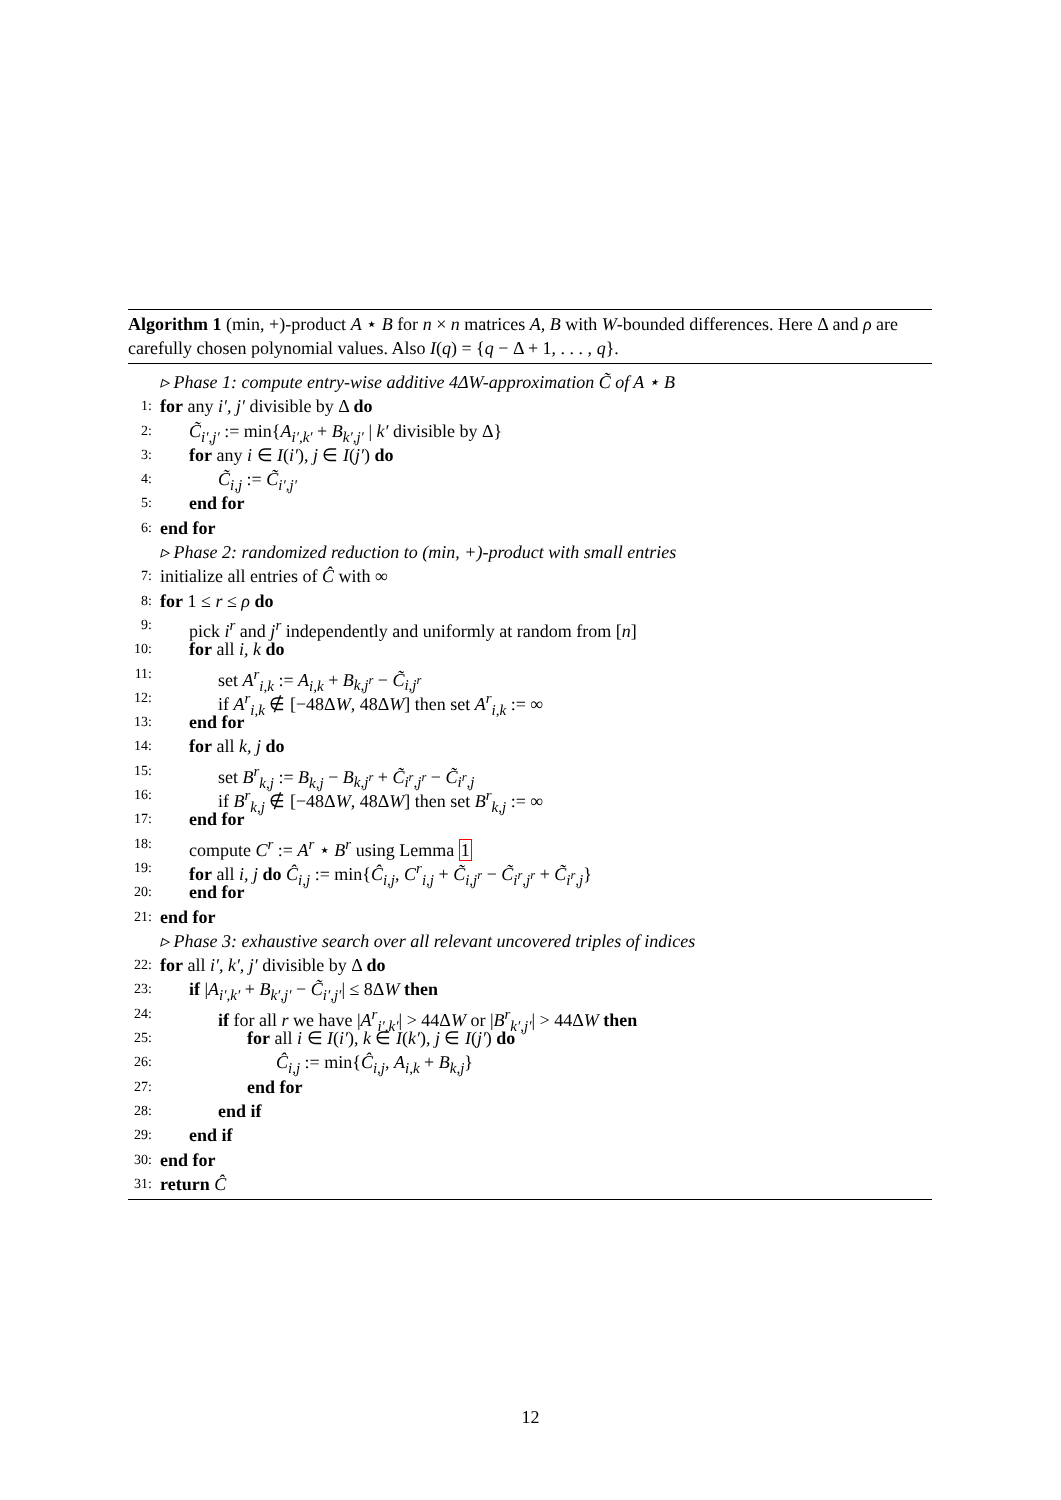Algorithm 1 (min, +)-product A ⋆ B for n × n matrices A, B with W-bounded differences. Here Δ and ρ are carefully chosen polynomial values. Also I(q) = {q − Δ + 1, . . . , q}.
▹ Phase 1: compute entry-wise additive 4ΔW-approximation C̃ of A ⋆ B
1: for any i′, j′ divisible by Δ do
2: C̃<sub>i′,j′</sub> := min{A<sub>i′,k′</sub> + B<sub>k′,j′</sub> | k′ divisible by Δ}
3: for any i ∈ I(i′), j ∈ I(j′) do
4: C̃<sub>i,j</sub> := C̃<sub>i′,j′</sub>
5: end for
6: end for
▹ Phase 2: randomized reduction to (min, +)-product with small entries
7: initialize all entries of Ĉ with ∞
8: for 1 ≤ r ≤ ρ do
9: pick i<sup>r</sup> and j<sup>r</sup> independently and uniformly at random from [n]
10: for all i, k do
11: set A<sup>r</sup><sub>i,k</sub> := A<sub>i,k</sub> + B<sub>k,j<sup>r</sup></sub> − C̃<sub>i,j<sup>r</sup></sub>
12: if A<sup>r</sup><sub>i,k</sub> ∉ [−48ΔW, 48ΔW] then set A<sup>r</sup><sub>i,k</sub> := ∞
13: end for
14: for all k, j do
15: set B<sup>r</sup><sub>k,j</sub> := B<sub>k,j</sub> − B<sub>k,j<sup>r</sup></sub> + C̃<sub>i<sup>r</sup>,j<sup>r</sup></sub> − C̃<sub>i<sup>r</sup>,j</sub>
16: if B<sup>r</sup><sub>k,j</sub> ∉ [−48ΔW, 48ΔW] then set B<sup>r</sup><sub>k,j</sub> := ∞
17: end for
18: compute C<sup>r</sup> := A<sup>r</sup> ⋆ B<sup>r</sup> using Lemma 1
19: for all i, j do Ĉ<sub>i,j</sub> := min{Ĉ<sub>i,j</sub>, C<sup>r</sup><sub>i,j</sub> + C̃<sub>i,j<sup>r</sup></sub> − C̃<sub>i<sup>r</sup>,j<sup>r</sup></sub> + C̃<sub>i<sup>r</sup>,j</sub>}
20: end for
21: end for
▹ Phase 3: exhaustive search over all relevant uncovered triples of indices
22: for all i′, k′, j′ divisible by Δ do
23: if |A<sub>i′,k′</sub> + B<sub>k′,j′</sub> − C̃<sub>i′,j′</sub>| ≤ 8ΔW then
24: if for all r we have |A<sup>r</sup><sub>i′,k′</sub>| > 44ΔW or |B<sup>r</sup><sub>k′,j′</sub>| > 44ΔW then
25: for all i ∈ I(i′), k ∈ I(k′), j ∈ I(j′) do
26: Ĉ<sub>i,j</sub> := min{Ĉ<sub>i,j</sub>, A<sub>i,k</sub> + B<sub>k,j</sub>}
27: end for
28: end if
29: end if
30: end for
31: return Ĉ
12